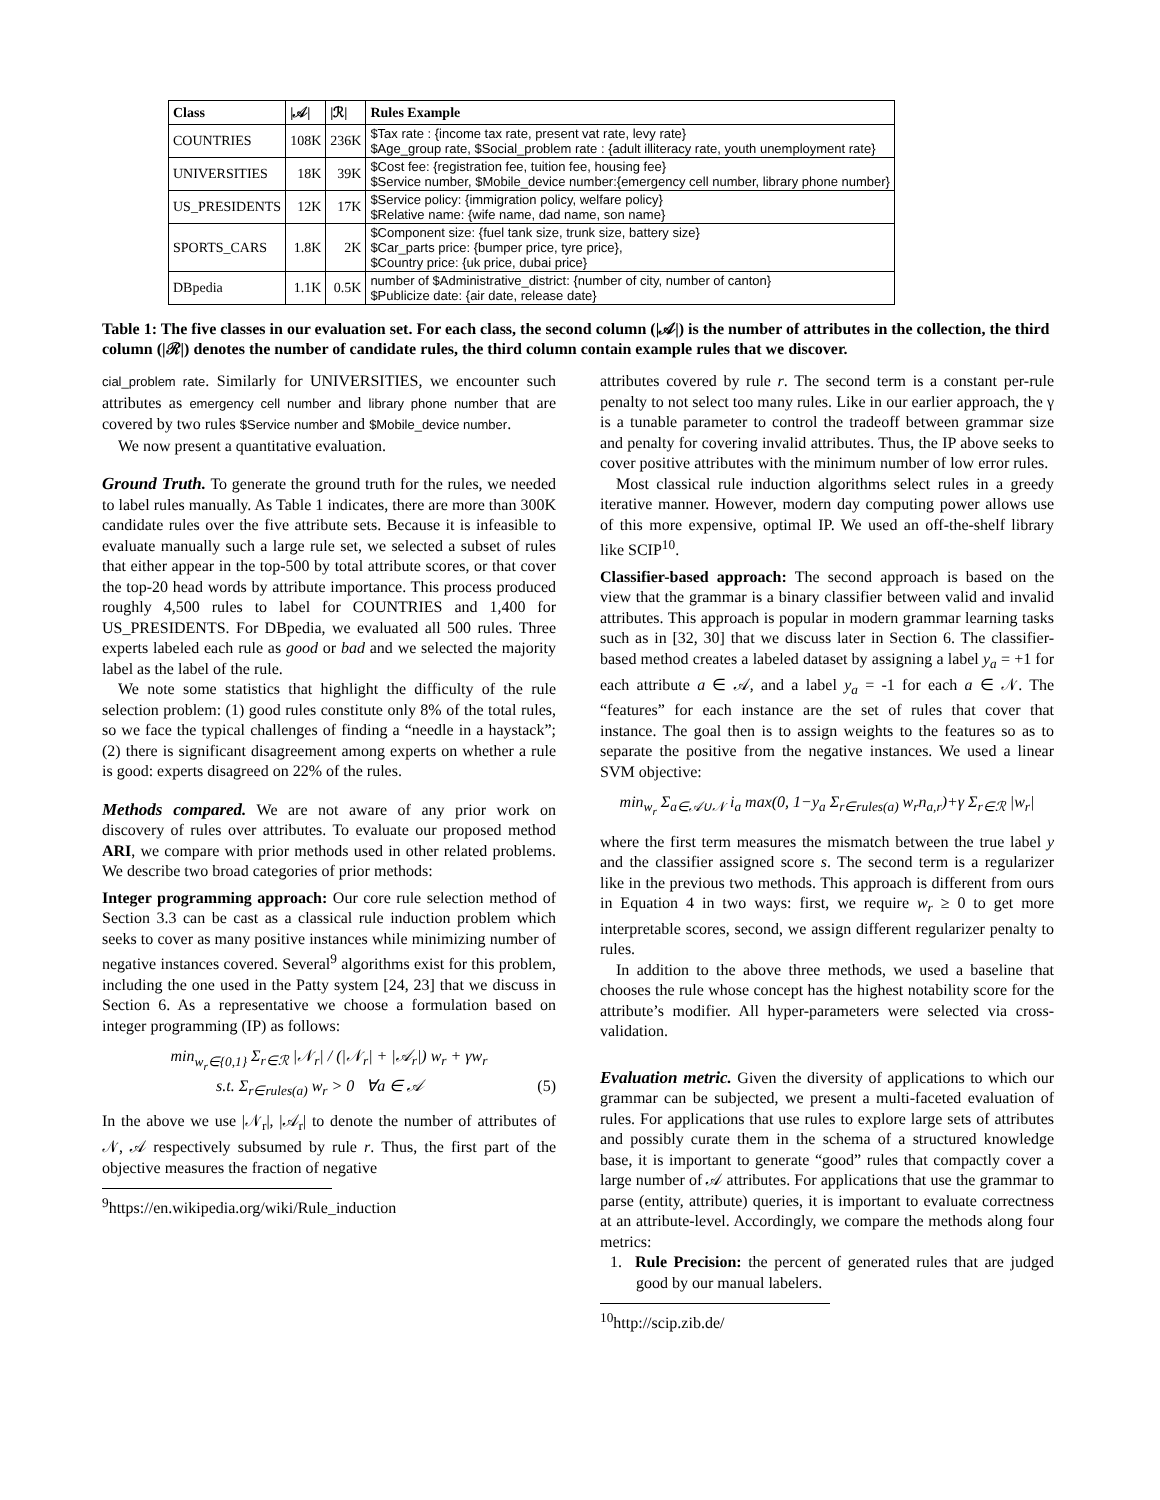| Class | /𝒜/ | /ℛ/ | Rules Example |
| --- | --- | --- | --- |
| COUNTRIES | 108K | 236K | $Tax rate : {income tax rate, present vat rate, levy rate} $Age_group rate, $Social_problem rate : {adult illiteracy rate, youth unemployment rate} |
| UNIVERSITIES | 18K | 39K | $Cost fee: {registration fee, tuition fee, housing fee} $Service number, $Mobile_device number:{emergency cell number, library phone number} |
| US_PRESIDENTS | 12K | 17K | $Service policy: {immigration policy, welfare policy} $Relative name: {wife name, dad name, son name} |
| SPORTS_CARS | 1.8K | 2K | $Component size: {fuel tank size, trunk size, battery size} $Car_parts price: {bumper price, tyre price}, $Country price: {uk price, dubai price} |
| DBpedia | 1.1K | 0.5K | number of $Administrative_district: {number of city, number of canton} $Publicize date: {air date, release date} |
Table 1: The five classes in our evaluation set. For each class, the second column (|𝒜|) is the number of attributes in the collection, the third column (|ℛ|) denotes the number of candidate rules, the third column contain example rules that we discover.
cial_problem rate. Similarly for UNIVERSITIES, we encounter such attributes as emergency cell number and library phone number that are covered by two rules $Service number and $Mobile_device number.
We now present a quantitative evaluation.
Ground Truth.
To generate the ground truth for the rules, we needed to label rules manually. As Table 1 indicates, there are more than 300K candidate rules over the five attribute sets. Because it is infeasible to evaluate manually such a large rule set, we selected a subset of rules that either appear in the top-500 by total attribute scores, or that cover the top-20 head words by attribute importance. This process produced roughly 4,500 rules to label for COUNTRIES and 1,400 for US_PRESIDENTS. For DBpedia, we evaluated all 500 rules. Three experts labeled each rule as good or bad and we selected the majority label as the label of the rule.
We note some statistics that highlight the difficulty of the rule selection problem: (1) good rules constitute only 8% of the total rules, so we face the typical challenges of finding a “needle in a haystack”; (2) there is significant disagreement among experts on whether a rule is good: experts disagreed on 22% of the rules.
Methods compared.
We are not aware of any prior work on discovery of rules over attributes. To evaluate our proposed method ARI, we compare with prior methods used in other related problems. We describe two broad categories of prior methods:
Integer programming approach: Our core rule selection method of Section 3.3 can be cast as a classical rule induction problem which seeks to cover as many positive instances while minimizing number of negative instances covered. Several<sup>9</sup> algorithms exist for this problem, including the one used in the Patty system [24, 23] that we discuss in Section 6. As a representative we choose a formulation based on integer programming (IP) as follows:
min<sub>w<sub>r</sub>∈{0,1}</sub> Σ<sub>r∈ℛ</sub> |𝒩<sub>r</sub>| / (|𝒩<sub>r</sub>| + |𝒜<sub>r</sub>|) w<sub>r</sub> + γw<sub>r</sub>
s.t. Σ<sub>r∈rules(a)</sub> w<sub>r</sub> > 0 ∀a ∈ 𝒜 (5)
In the above we use |𝒩<sub>r</sub>|, |𝒜<sub>r</sub>| to denote the number of attributes of 𝒩, 𝒜 respectively subsumed by rule r. Thus, the first part of the objective measures the fraction of negative
<sup>9</sup> https://en.wikipedia.org/wiki/Rule_induction
attributes covered by rule r. The second term is a constant per-rule penalty to not select too many rules. Like in our earlier approach, the γ is a tunable parameter to control the tradeoff between grammar size and penalty for covering invalid attributes. Thus, the IP above seeks to cover positive attributes with the minimum number of low error rules.
Most classical rule induction algorithms select rules in a greedy iterative manner. However, modern day computing power allows use of this more expensive, optimal IP. We used an off-the-shelf library like SCIP<sup>10</sup>.
Classifier-based approach: The second approach is based on the view that the grammar is a binary classifier between valid and invalid attributes. This approach is popular in modern grammar learning tasks such as in [32, 30] that we discuss later in Section 6. The classifier-based method creates a labeled dataset by assigning a label y<sub>a</sub> = +1 for each attribute a ∈ 𝒜, and a label y<sub>a</sub> = -1 for each a ∈ 𝒩. The “features” for each instance are the set of rules that cover that instance. The goal then is to assign weights to the features so as to separate the positive from the negative instances. We used a linear SVM objective:
min<sub>w<sub>r</sub></sub> Σ<sub>a∈𝒜∪𝒩</sub> i<sub>a</sub> max(0, 1−y<sub>a</sub> Σ<sub>r∈rules(a)</sub> w<sub>r</sub>n<sub>a,r</sub>)+γ Σ<sub>r∈ℛ</sub> |w<sub>r</sub>|
where the first term measures the mismatch between the true label y and the classifier assigned score s. The second term is a regularizer like in the previous two methods. This approach is different from ours in Equation 4 in two ways: first, we require w<sub>r</sub> ≥ 0 to get more interpretable scores, second, we assign different regularizer penalty to rules.
In addition to the above three methods, we used a baseline that chooses the rule whose concept has the highest notability score for the attribute’s modifier. All hyper-parameters were selected via cross-validation.
Evaluation metric.
Given the diversity of applications to which our grammar can be subjected, we present a multi-faceted evaluation of rules. For applications that use rules to explore large sets of attributes and possibly curate them in the schema of a structured knowledge base, it is important to generate “good” rules that compactly cover a large number of 𝒜 attributes. For applications that use the grammar to parse (entity, attribute) queries, it is important to evaluate correctness at an attribute-level. Accordingly, we compare the methods along four metrics:
1. Rule Precision: the percent of generated rules that are judged good by our manual labelers.
<sup>10</sup> http://scip.zib.de/